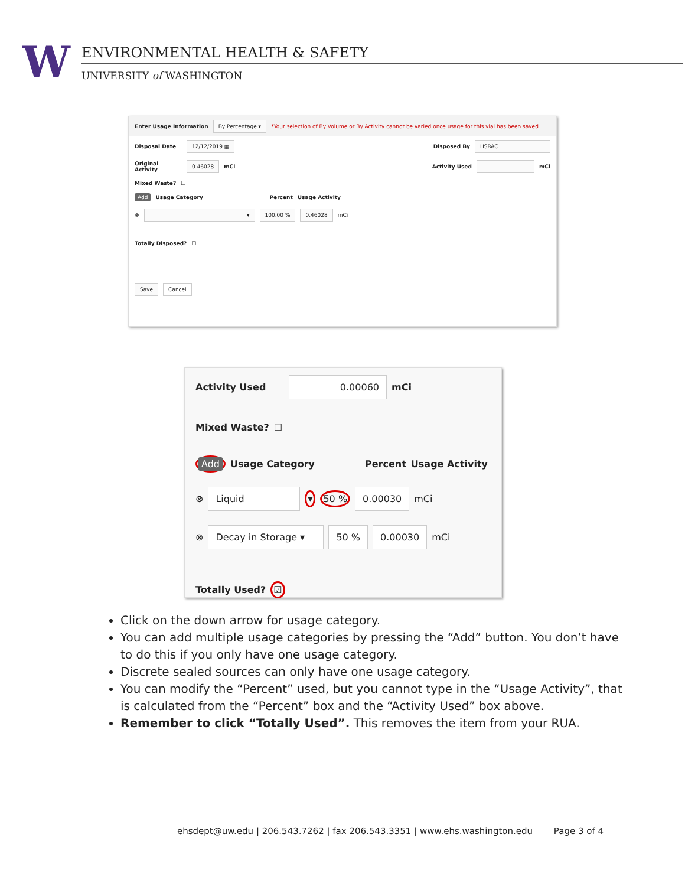W
ENVIRONMENTAL HEALTH & SAFETY
UNIVERSITY of WASHINGTON
Enter Usage Information By Percentage ▾ *Your selection of By Volume or By Activity cannot be varied once usage for this vial has been saved
Disposal Date 12/12/2019 ▦ Disposed By HSRAC
Original Activity 0.46028 mCi Activity Used mCi
Mixed Waste? ☐
Add Usage Category Percent Usage Activity
⊗ ▾ 100.00 % 0.46028 mCi
Totally Disposed? ☐
Save Cancel
Activity Used 0.00060 mCi
Mixed Waste? ☐
Add Usage Category Percent Usage Activity
⊗ Liquid ▾ 50 % 0.00030 mCi
⊗ Decay in Storage ▾ 50 % 0.00030 mCi
Totally Used? ☑
Click on the down arrow for usage category.
You can add multiple usage categories by pressing the “Add” button. You don’t have to do this if you only have one usage category.
Discrete sealed sources can only have one usage category.
You can modify the “Percent” used, but you cannot type in the “Usage Activity”, that is calculated from the “Percent” box and the “Activity Used” box above.
Remember to click “Totally Used”. This removes the item from your RUA.
ehsdept@uw.edu | 206.543.7262 | fax 206.543.3351 | www.ehs.washington.edu Page 3 of 4